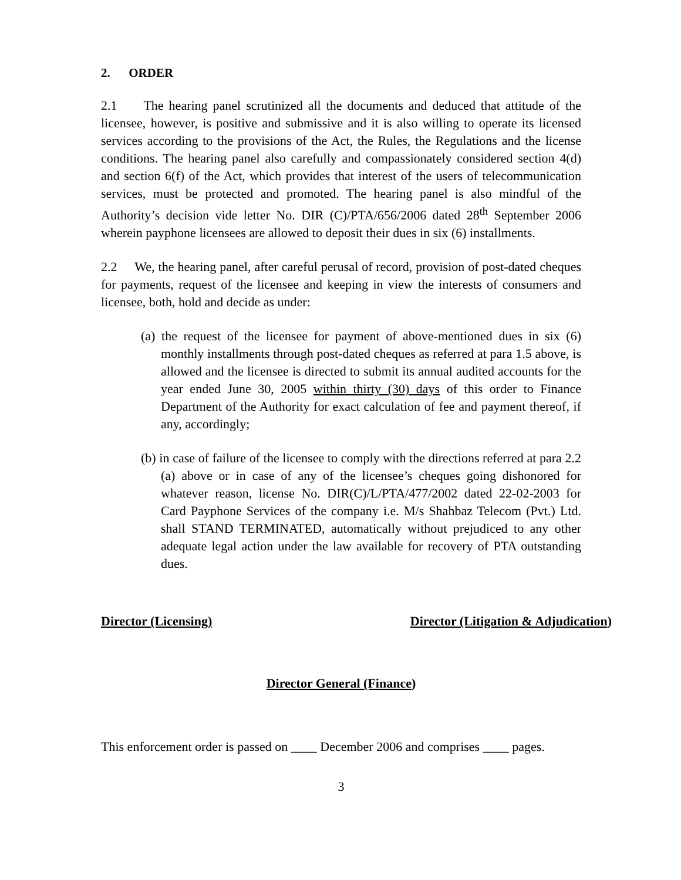2. ORDER
2.1 The hearing panel scrutinized all the documents and deduced that attitude of the licensee, however, is positive and submissive and it is also willing to operate its licensed services according to the provisions of the Act, the Rules, the Regulations and the license conditions. The hearing panel also carefully and compassionately considered section 4(d) and section 6(f) of the Act, which provides that interest of the users of telecommunication services, must be protected and promoted. The hearing panel is also mindful of the Authority’s decision vide letter No. DIR (C)/PTA/656/2006 dated 28<sup>th</sup> September 2006 wherein payphone licensees are allowed to deposit their dues in six (6) installments.
2.2 We, the hearing panel, after careful perusal of record, provision of post-dated cheques for payments, request of the licensee and keeping in view the interests of consumers and licensee, both, hold and decide as under:
(a) the request of the licensee for payment of above-mentioned dues in six (6) monthly installments through post-dated cheques as referred at para 1.5 above, is allowed and the licensee is directed to submit its annual audited accounts for the year ended June 30, 2005 within thirty (30) days of this order to Finance Department of the Authority for exact calculation of fee and payment thereof, if any, accordingly;
(b) in case of failure of the licensee to comply with the directions referred at para 2.2 (a) above or in case of any of the licensee’s cheques going dishonored for whatever reason, license No. DIR(C)/L/PTA/477/2002 dated 22-02-2003 for Card Payphone Services of the company i.e. M/s Shahbaz Telecom (Pvt.) Ltd. shall STAND TERMINATED, automatically without prejudiced to any other adequate legal action under the law available for recovery of PTA outstanding dues.
Director (Licensing) Director (Litigation & Adjudication)
Director General (Finance)
This enforcement order is passed on ____ December 2006 and comprises ____ pages.
3